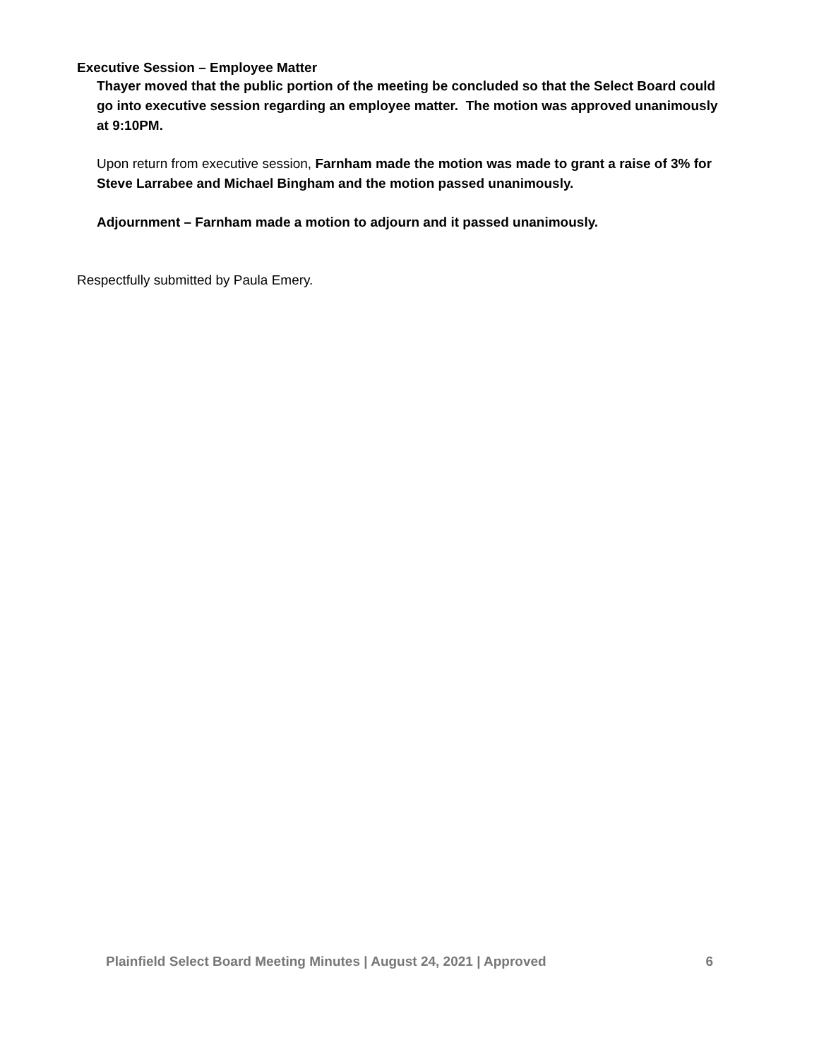Executive Session – Employee Matter
Thayer moved that the public portion of the meeting be concluded so that the Select Board could go into executive session regarding an employee matter. The motion was approved unanimously at 9:10PM.
Upon return from executive session, Farnham made the motion was made to grant a raise of 3% for Steve Larrabee and Michael Bingham and the motion passed unanimously.
Adjournment – Farnham made a motion to adjourn and it passed unanimously.
Respectfully submitted by Paula Emery.
Plainfield Select Board Meeting Minutes | August 24, 2021 | Approved 6